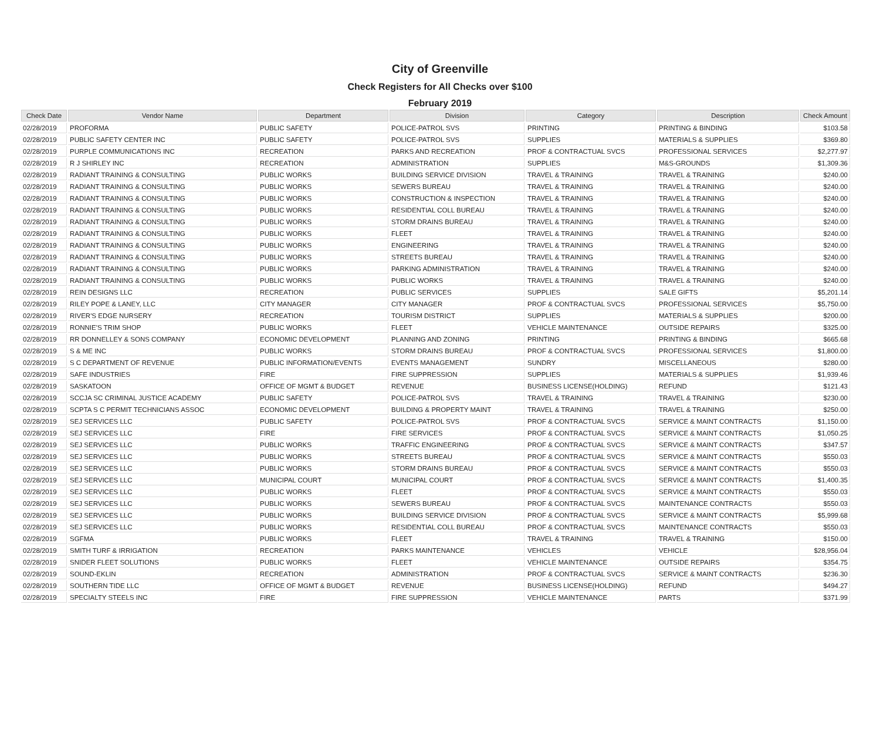City of Greenville
Check Registers for All Checks over $100
February 2019
| Check Date | Vendor Name | Department | Division | Category | Description | Check Amount |
| --- | --- | --- | --- | --- | --- | --- |
| 02/28/2019 | PROFORMA | PUBLIC SAFETY | POLICE-PATROL SVS | PRINTING | PRINTING & BINDING | $103.58 |
| 02/28/2019 | PUBLIC SAFETY CENTER INC | PUBLIC SAFETY | POLICE-PATROL SVS | SUPPLIES | MATERIALS & SUPPLIES | $369.80 |
| 02/28/2019 | PURPLE COMMUNICATIONS INC | RECREATION | PARKS AND RECREATION | PROF & CONTRACTUAL SVCS | PROFESSIONAL SERVICES | $2,277.97 |
| 02/28/2019 | R J SHIRLEY INC | RECREATION | ADMINISTRATION | SUPPLIES | M&S-GROUNDS | $1,309.36 |
| 02/28/2019 | RADIANT TRAINING & CONSULTING | PUBLIC WORKS | BUILDING SERVICE DIVISION | TRAVEL & TRAINING | TRAVEL & TRAINING | $240.00 |
| 02/28/2019 | RADIANT TRAINING & CONSULTING | PUBLIC WORKS | SEWERS BUREAU | TRAVEL & TRAINING | TRAVEL & TRAINING | $240.00 |
| 02/28/2019 | RADIANT TRAINING & CONSULTING | PUBLIC WORKS | CONSTRUCTION & INSPECTION | TRAVEL & TRAINING | TRAVEL & TRAINING | $240.00 |
| 02/28/2019 | RADIANT TRAINING & CONSULTING | PUBLIC WORKS | RESIDENTIAL COLL BUREAU | TRAVEL & TRAINING | TRAVEL & TRAINING | $240.00 |
| 02/28/2019 | RADIANT TRAINING & CONSULTING | PUBLIC WORKS | STORM DRAINS BUREAU | TRAVEL & TRAINING | TRAVEL & TRAINING | $240.00 |
| 02/28/2019 | RADIANT TRAINING & CONSULTING | PUBLIC WORKS | FLEET | TRAVEL & TRAINING | TRAVEL & TRAINING | $240.00 |
| 02/28/2019 | RADIANT TRAINING & CONSULTING | PUBLIC WORKS | ENGINEERING | TRAVEL & TRAINING | TRAVEL & TRAINING | $240.00 |
| 02/28/2019 | RADIANT TRAINING & CONSULTING | PUBLIC WORKS | STREETS BUREAU | TRAVEL & TRAINING | TRAVEL & TRAINING | $240.00 |
| 02/28/2019 | RADIANT TRAINING & CONSULTING | PUBLIC WORKS | PARKING ADMINISTRATION | TRAVEL & TRAINING | TRAVEL & TRAINING | $240.00 |
| 02/28/2019 | RADIANT TRAINING & CONSULTING | PUBLIC WORKS | PUBLIC WORKS | TRAVEL & TRAINING | TRAVEL & TRAINING | $240.00 |
| 02/28/2019 | REIN DESIGNS LLC | RECREATION | PUBLIC SERVICES | SUPPLIES | SALE GIFTS | $5,201.14 |
| 02/28/2019 | RILEY POPE & LANEY, LLC | CITY MANAGER | CITY MANAGER | PROF & CONTRACTUAL SVCS | PROFESSIONAL SERVICES | $5,750.00 |
| 02/28/2019 | RIVER'S EDGE NURSERY | RECREATION | TOURISM DISTRICT | SUPPLIES | MATERIALS & SUPPLIES | $200.00 |
| 02/28/2019 | RONNIE'S TRIM SHOP | PUBLIC WORKS | FLEET | VEHICLE MAINTENANCE | OUTSIDE REPAIRS | $325.00 |
| 02/28/2019 | RR DONNELLEY & SONS COMPANY | ECONOMIC DEVELOPMENT | PLANNING AND ZONING | PRINTING | PRINTING & BINDING | $665.68 |
| 02/28/2019 | S & ME INC | PUBLIC WORKS | STORM DRAINS BUREAU | PROF & CONTRACTUAL SVCS | PROFESSIONAL SERVICES | $1,800.00 |
| 02/28/2019 | S C DEPARTMENT OF REVENUE | PUBLIC INFORMATION/EVENTS | EVENTS MANAGEMENT | SUNDRY | MISCELLANEOUS | $280.00 |
| 02/28/2019 | SAFE INDUSTRIES | FIRE | FIRE SUPPRESSION | SUPPLIES | MATERIALS & SUPPLIES | $1,939.46 |
| 02/28/2019 | SASKATOON | OFFICE OF MGMT & BUDGET | REVENUE | BUSINESS LICENSE(HOLDING) | REFUND | $121.43 |
| 02/28/2019 | SCCJA SC CRIMINAL JUSTICE ACADEMY | PUBLIC SAFETY | POLICE-PATROL SVS | TRAVEL & TRAINING | TRAVEL & TRAINING | $230.00 |
| 02/28/2019 | SCPTA S C PERMIT TECHNICIANS ASSOC | ECONOMIC DEVELOPMENT | BUILDING & PROPERTY MAINT | TRAVEL & TRAINING | TRAVEL & TRAINING | $250.00 |
| 02/28/2019 | SEJ SERVICES LLC | PUBLIC SAFETY | POLICE-PATROL SVS | PROF & CONTRACTUAL SVCS | SERVICE & MAINT CONTRACTS | $1,150.00 |
| 02/28/2019 | SEJ SERVICES LLC | FIRE | FIRE SERVICES | PROF & CONTRACTUAL SVCS | SERVICE & MAINT CONTRACTS | $1,050.25 |
| 02/28/2019 | SEJ SERVICES LLC | PUBLIC WORKS | TRAFFIC ENGINEERING | PROF & CONTRACTUAL SVCS | SERVICE & MAINT CONTRACTS | $347.57 |
| 02/28/2019 | SEJ SERVICES LLC | PUBLIC WORKS | STREETS BUREAU | PROF & CONTRACTUAL SVCS | SERVICE & MAINT CONTRACTS | $550.03 |
| 02/28/2019 | SEJ SERVICES LLC | PUBLIC WORKS | STORM DRAINS BUREAU | PROF & CONTRACTUAL SVCS | SERVICE & MAINT CONTRACTS | $550.03 |
| 02/28/2019 | SEJ SERVICES LLC | MUNICIPAL COURT | MUNICIPAL COURT | PROF & CONTRACTUAL SVCS | SERVICE & MAINT CONTRACTS | $1,400.35 |
| 02/28/2019 | SEJ SERVICES LLC | PUBLIC WORKS | FLEET | PROF & CONTRACTUAL SVCS | SERVICE & MAINT CONTRACTS | $550.03 |
| 02/28/2019 | SEJ SERVICES LLC | PUBLIC WORKS | SEWERS BUREAU | PROF & CONTRACTUAL SVCS | MAINTENANCE CONTRACTS | $550.03 |
| 02/28/2019 | SEJ SERVICES LLC | PUBLIC WORKS | BUILDING SERVICE DIVISION | PROF & CONTRACTUAL SVCS | SERVICE & MAINT CONTRACTS | $5,999.68 |
| 02/28/2019 | SEJ SERVICES LLC | PUBLIC WORKS | RESIDENTIAL COLL BUREAU | PROF & CONTRACTUAL SVCS | MAINTENANCE CONTRACTS | $550.03 |
| 02/28/2019 | SGFMA | PUBLIC WORKS | FLEET | TRAVEL & TRAINING | TRAVEL & TRAINING | $150.00 |
| 02/28/2019 | SMITH TURF & IRRIGATION | RECREATION | PARKS MAINTENANCE | VEHICLES | VEHICLE | $28,956.04 |
| 02/28/2019 | SNIDER FLEET SOLUTIONS | PUBLIC WORKS | FLEET | VEHICLE MAINTENANCE | OUTSIDE REPAIRS | $354.75 |
| 02/28/2019 | SOUND-EKLIN | RECREATION | ADMINISTRATION | PROF & CONTRACTUAL SVCS | SERVICE & MAINT CONTRACTS | $236.30 |
| 02/28/2019 | SOUTHERN TIDE LLC | OFFICE OF MGMT & BUDGET | REVENUE | BUSINESS LICENSE(HOLDING) | REFUND | $494.27 |
| 02/28/2019 | SPECIALTY STEELS INC | FIRE | FIRE SUPPRESSION | VEHICLE MAINTENANCE | PARTS | $371.99 |